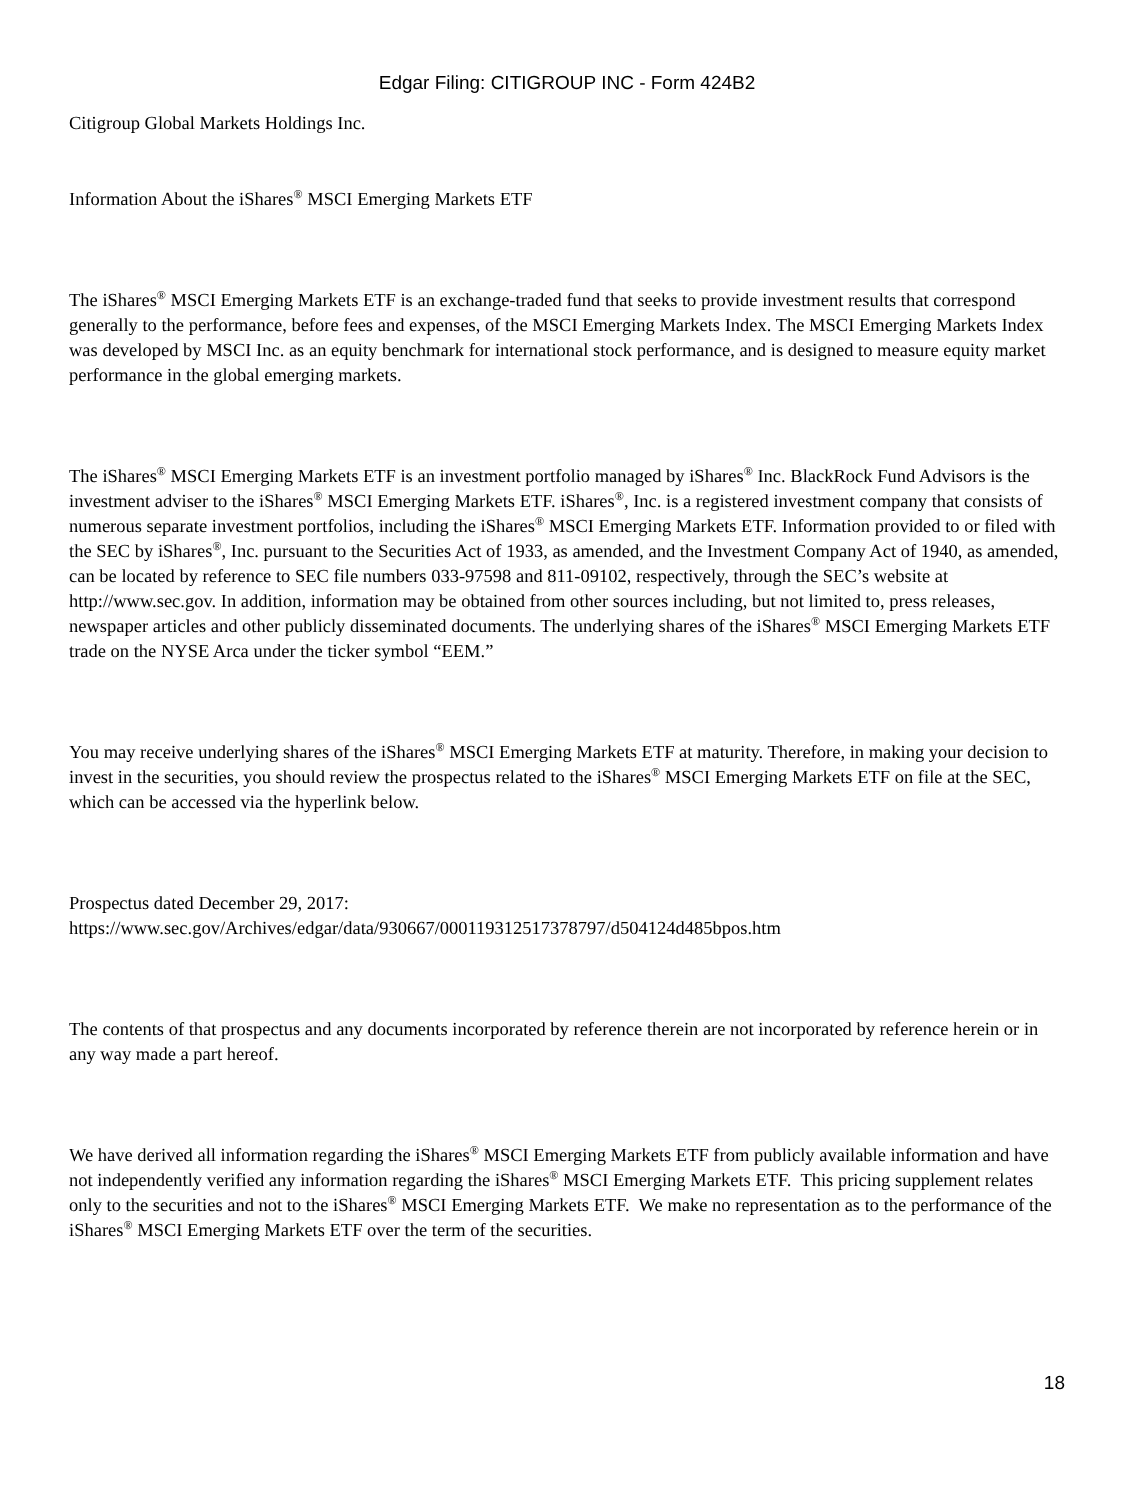Edgar Filing: CITIGROUP INC - Form 424B2
Citigroup Global Markets Holdings Inc.
Information About the iShares<sup>®</sup> MSCI Emerging Markets ETF
The iShares<sup>®</sup> MSCI Emerging Markets ETF is an exchange-traded fund that seeks to provide investment results that correspond generally to the performance, before fees and expenses, of the MSCI Emerging Markets Index. The MSCI Emerging Markets Index was developed by MSCI Inc. as an equity benchmark for international stock performance, and is designed to measure equity market performance in the global emerging markets.
The iShares<sup>®</sup> MSCI Emerging Markets ETF is an investment portfolio managed by iShares<sup>®</sup> Inc. BlackRock Fund Advisors is the investment adviser to the iShares<sup>®</sup> MSCI Emerging Markets ETF. iShares<sup>®</sup>, Inc. is a registered investment company that consists of numerous separate investment portfolios, including the iShares<sup>®</sup> MSCI Emerging Markets ETF. Information provided to or filed with the SEC by iShares<sup>®</sup>, Inc. pursuant to the Securities Act of 1933, as amended, and the Investment Company Act of 1940, as amended, can be located by reference to SEC file numbers 033-97598 and 811-09102, respectively, through the SEC’s website at http://www.sec.gov. In addition, information may be obtained from other sources including, but not limited to, press releases, newspaper articles and other publicly disseminated documents. The underlying shares of the iShares<sup>®</sup> MSCI Emerging Markets ETF trade on the NYSE Arca under the ticker symbol “EEM.”
You may receive underlying shares of the iShares<sup>®</sup> MSCI Emerging Markets ETF at maturity. Therefore, in making your decision to invest in the securities, you should review the prospectus related to the iShares<sup>®</sup> MSCI Emerging Markets ETF on file at the SEC, which can be accessed via the hyperlink below.
Prospectus dated December 29, 2017:
https://www.sec.gov/Archives/edgar/data/930667/000119312517378797/d504124d485bpos.htm
The contents of that prospectus and any documents incorporated by reference therein are not incorporated by reference herein or in any way made a part hereof.
We have derived all information regarding the iShares<sup>®</sup> MSCI Emerging Markets ETF from publicly available information and have not independently verified any information regarding the iShares<sup>®</sup> MSCI Emerging Markets ETF. This pricing supplement relates only to the securities and not to the iShares<sup>®</sup> MSCI Emerging Markets ETF. We make no representation as to the performance of the iShares<sup>®</sup> MSCI Emerging Markets ETF over the term of the securities.
18